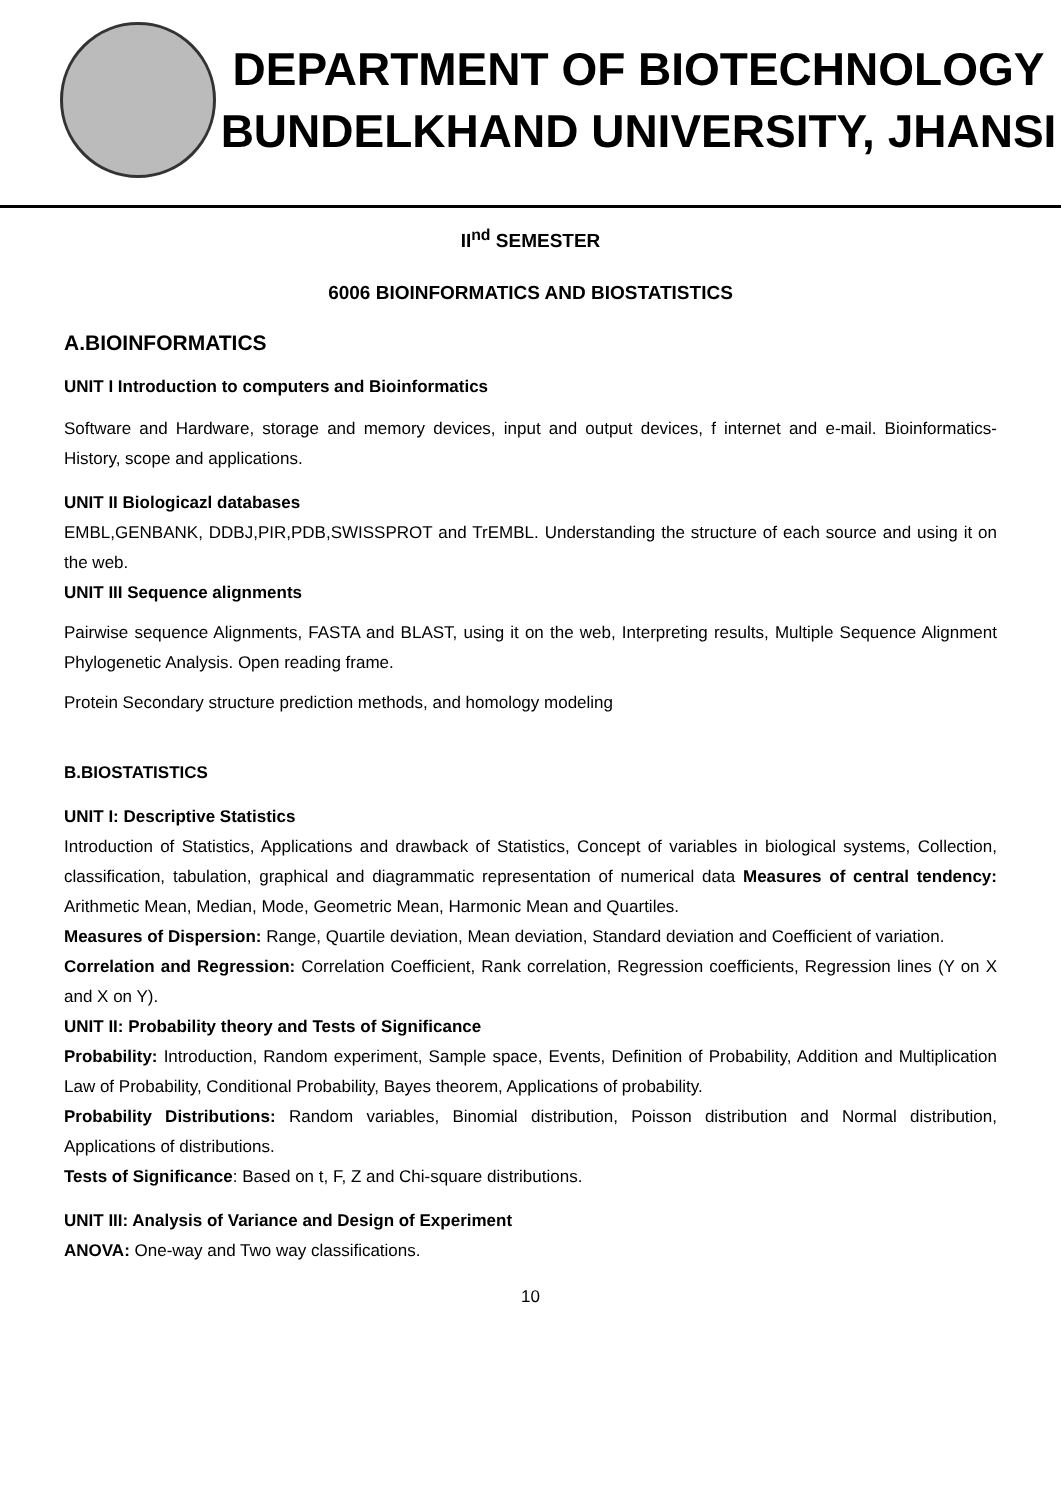DEPARTMENT OF BIOTECHNOLOGY
BUNDELKHAND UNIVERSITY, JHANSI
II<sup>nd</sup> SEMESTER
6006 BIOINFORMATICS AND BIOSTATISTICS
A.BIOINFORMATICS
UNIT I Introduction to computers and Bioinformatics
Software and Hardware, storage and memory devices, input and output devices, f internet and e-mail. Bioinformatics- History, scope and applications.
UNIT II Biologicazl databases
EMBL,GENBANK, DDBJ,PIR,PDB,SWISSPROT and TrEMBL. Understanding the structure of each source and using it on the web.
UNIT III Sequence alignments
Pairwise sequence Alignments, FASTA and BLAST, using it on the web, Interpreting results, Multiple Sequence Alignment Phylogenetic Analysis. Open reading frame.
Protein Secondary structure prediction methods, and homology modeling
B.BIOSTATISTICS
UNIT I: Descriptive Statistics
Introduction of Statistics, Applications and drawback of Statistics, Concept of variables in biological systems, Collection, classification, tabulation, graphical and diagrammatic representation of numerical data Measures of central tendency: Arithmetic Mean, Median, Mode, Geometric Mean, Harmonic Mean and Quartiles.
Measures of Dispersion: Range, Quartile deviation, Mean deviation, Standard deviation and Coefficient of variation.
Correlation and Regression: Correlation Coefficient, Rank correlation, Regression coefficients, Regression lines (Y on X and X on Y).
UNIT II: Probability theory and Tests of Significance
Probability: Introduction, Random experiment, Sample space, Events, Definition of Probability, Addition and Multiplication Law of Probability, Conditional Probability, Bayes theorem, Applications of probability.
Probability Distributions: Random variables, Binomial distribution, Poisson distribution and Normal distribution, Applications of distributions.
Tests of Significance: Based on t, F, Z and Chi-square distributions.
UNIT III: Analysis of Variance and Design of Experiment
ANOVA: One-way and Two way classifications.
10